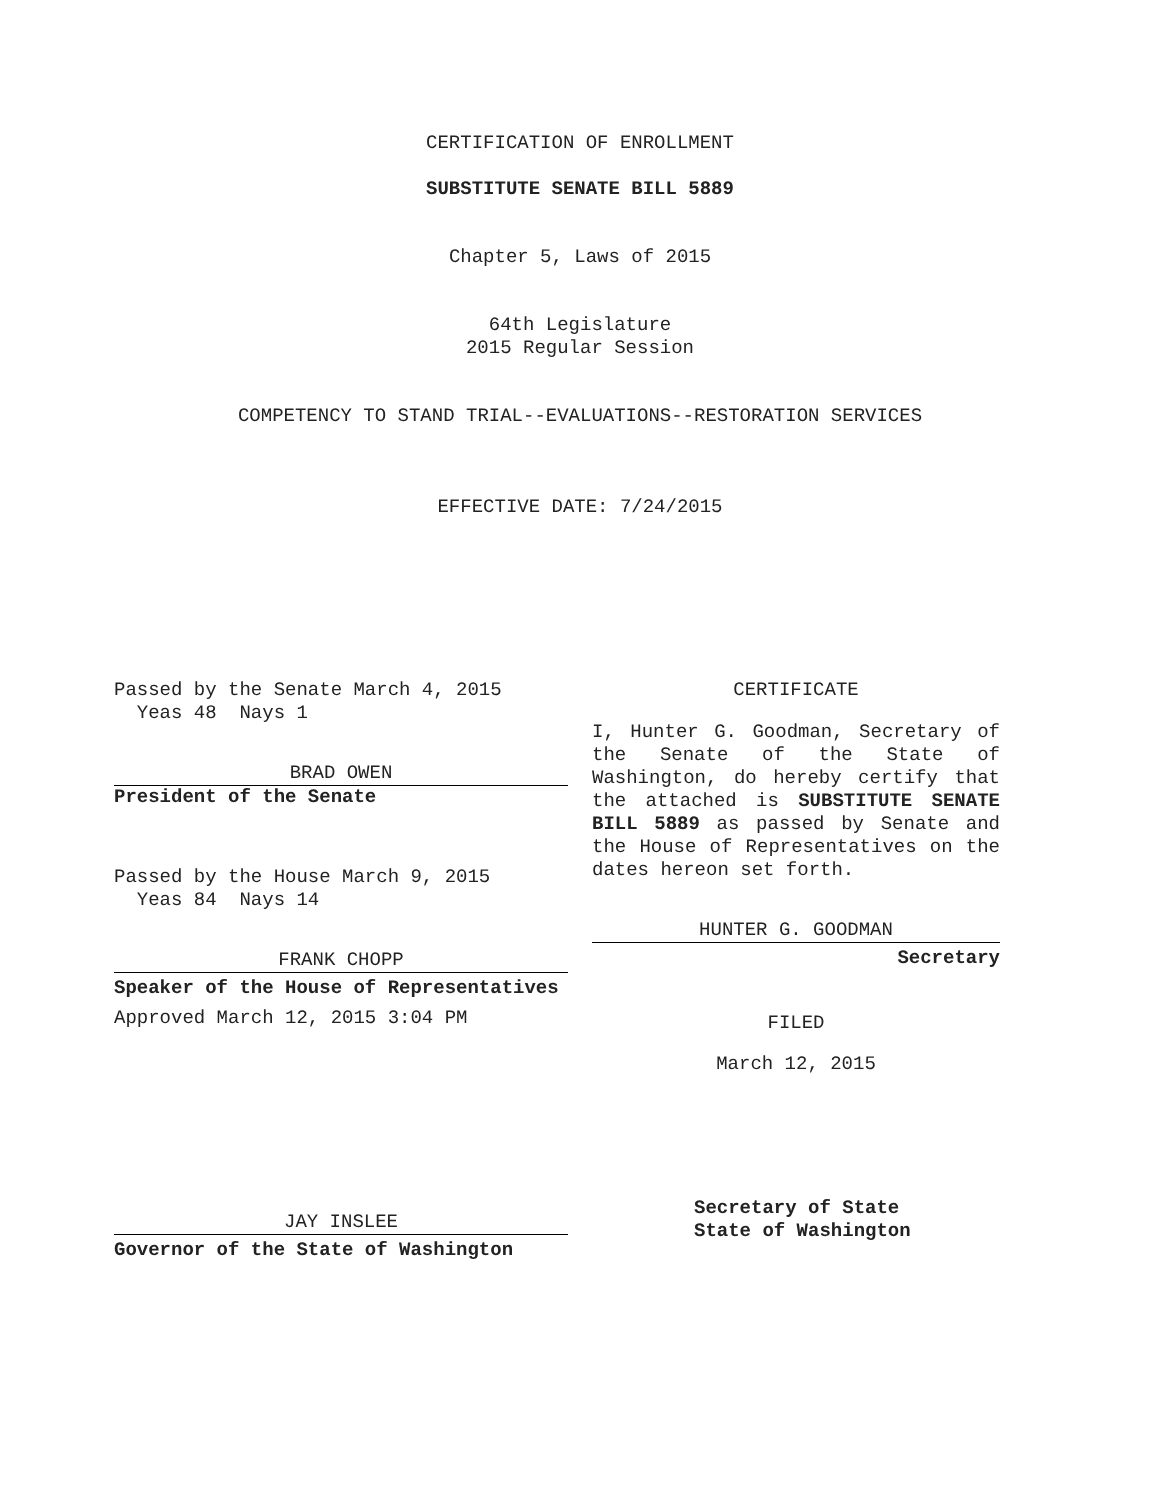CERTIFICATION OF ENROLLMENT
SUBSTITUTE SENATE BILL 5889
Chapter 5, Laws of 2015
64th Legislature
2015 Regular Session
COMPETENCY TO STAND TRIAL--EVALUATIONS--RESTORATION SERVICES
EFFECTIVE DATE: 7/24/2015
Passed by the Senate March 4, 2015
Yeas 48 Nays 1
BRAD OWEN
President of the Senate
Passed by the House March 9, 2015
Yeas 84 Nays 14
FRANK CHOPP
Speaker of the House of Representatives
Approved March 12, 2015 3:04 PM
JAY INSLEE
Governor of the State of Washington
CERTIFICATE
I, Hunter G. Goodman, Secretary of the Senate of the State of Washington, do hereby certify that the attached is SUBSTITUTE SENATE BILL 5889 as passed by Senate and the House of Representatives on the dates hereon set forth.
HUNTER G. GOODMAN
Secretary
FILED
March 12, 2015
Secretary of State
State of Washington